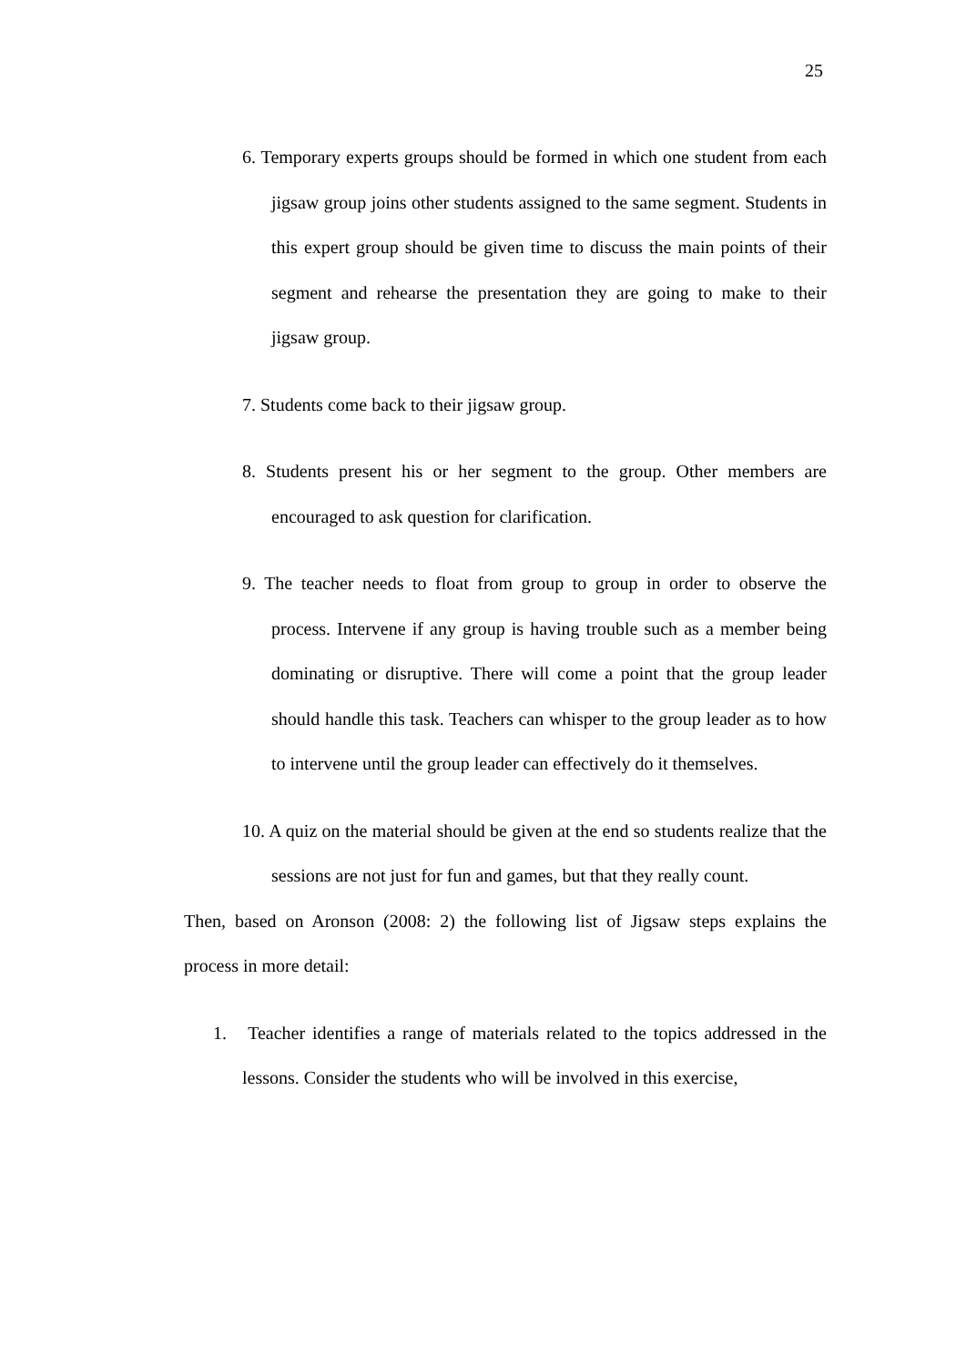25
6. Temporary experts groups should be formed in which one student from each jigsaw group joins other students assigned to the same segment. Students in this expert group should be given time to discuss the main points of their segment and rehearse the presentation they are going to make to their jigsaw group.
7. Students come back to their jigsaw group.
8. Students present his or her segment to the group. Other members are encouraged to ask question for clarification.
9. The teacher needs to float from group to group in order to observe the process. Intervene if any group is having trouble such as a member being dominating or disruptive. There will come a point that the group leader should handle this task. Teachers can whisper to the group leader as to how to intervene until the group leader can effectively do it themselves.
10. A quiz on the material should be given at the end so students realize that the sessions are not just for fun and games, but that they really count.
Then, based on Aronson (2008: 2) the following list of Jigsaw steps explains the process in more detail:
1. Teacher identifies a range of materials related to the topics addressed in the lessons. Consider the students who will be involved in this exercise,